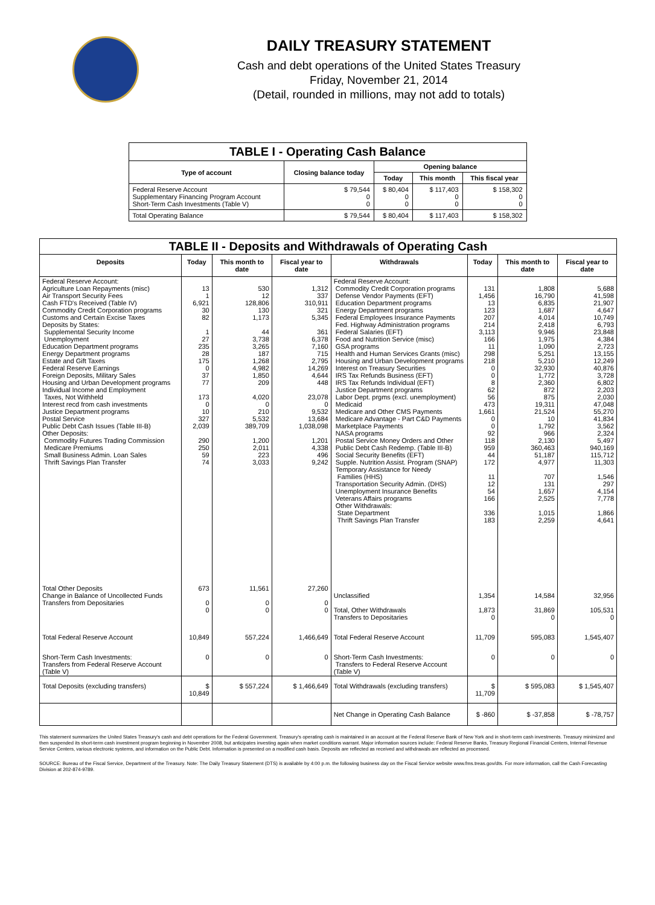DAILY TREASURY STATEMENT
Cash and debt operations of the United States Treasury
Friday, November 21, 2014
(Detail, rounded in millions, may not add to totals)
| TABLE I - Operating Cash Balance | | | | |
| Type of account | Closing balance today | Opening balance | | |
| | | Today | This month | This fiscal year |
| Federal Reserve Account Supplementary Financing Program Account Short-Term Cash Investments (Table V) | $ 79,544 0 0 | $ 80,404 0 0 | $ 117,403 0 0 | $ 158,302 0 0 |
| Total Operating Balance | $ 79,544 | $ 80,404 | $ 117,403 | $ 158,302 |
| TABLE II - Deposits and Withdrawals of Operating Cash | | | | | | | |
| Deposits | Today | This month to date | Fiscal year to date | Withdrawals | Today | This month to date | Fiscal year to date |
| Federal Reserve Account: Agriculture Loan Repayments (misc) Air Transport Security Fees Cash FTD's Received (Table IV) Commodity Credit Corporation programs Customs and Certain Excise Taxes Deposits by States: Supplemental Security Income Unemployment Education Department programs Energy Department programs Estate and Gift Taxes Federal Reserve Earnings Foreign Deposits, Military Sales Housing and Urban Development programs Individual Income and Employment Taxes, Not Withheld Interest recd from cash investments Justice Department programs Postal Service Public Debt Cash Issues (Table III-B) Other Deposits: Commodity Futures Trading Commission Medicare Premiums Small Business Admin. Loan Sales Thrift Savings Plan Transfer | 13 1 6,921 30 82 1 27 235 28 175 0 37 77 173 0 10 327 2,039 290 250 59 74 | 530 12 128,806 130 1,173 44 3,738 3,265 187 1,268 4,982 1,850 209 4,020 0 210 5,532 389,709 1,200 2,011 223 3,033 | 1,312 337 310,911 321 5,345 361 6,378 7,160 715 2,795 14,269 4,644 448 23,078 0 9,532 13,684 1,038,098 1,201 4,338 496 9,242 | Federal Reserve Account: Commodity Credit Corporation programs Defense Vendor Payments (EFT) Education Department programs Energy Department programs Federal Employees Insurance Payments Fed. Highway Administration programs Federal Salaries (EFT) Food and Nutrition Service (misc) GSA programs Health and Human Services Grants (misc) Housing and Urban Development programs Interest on Treasury Securities IRS Tax Refunds Business (EFT) IRS Tax Refunds Individual (EFT) Justice Department programs Labor Dept. prgms (excl. unemployment) Medicaid Medicare and Other CMS Payments Medicare Advantage - Part C&D Payments Marketplace Payments NASA programs Postal Service Money Orders and Other Public Debt Cash Redemp. (Table III-B) Social Security Benefits (EFT) Supple. Nutrition Assist. Program (SNAP) Temporary Assistance for Needy Families (HHS) Transportation Security Admin. (DHS) Unemployment Insurance Benefits Veterans Affairs programs Other Withdrawals: State Department Thrift Savings Plan Transfer | 131 1,456 13 123 207 214 3,113 166 11 298 218 0 0 8 62 56 473 1,661 0 0 92 118 959 44 172 11 12 54 166 336 183 | 1,808 16,790 6,835 1,687 4,014 2,418 9,946 1,975 1,090 5,251 5,210 32,930 1,772 2,360 872 875 19,311 21,524 10 1,792 966 2,130 360,463 51,187 4,977 707 131 1,657 2,525 1,015 2,259 | 5,688 41,598 21,907 4,647 10,749 6,793 23,848 4,384 2,723 13,155 12,249 40,876 3,728 6,802 2,203 2,030 47,048 55,270 41,834 3,562 2,324 5,497 940,169 115,712 11,303 1,546 297 4,154 7,778 1,866 4,641 |
| Total Other Deposits Change in Balance of Uncollected Funds Transfers from Depositaries | 673 0 0 | 11,561 0 0 | 27,260 0 0 | Unclassified Total, Other Withdrawals Transfers to Depositaries | 1,354 1,873 0 | 14,584 31,869 0 | 32,956 105,531 0 |
| Total Federal Reserve Account | 10,849 | 557,224 | 1,466,649 | Total Federal Reserve Account | 11,709 | 595,083 | 1,545,407 |
| Short-Term Cash Investments: Transfers from Federal Reserve Account (Table V) | 0 | 0 | 0 | Short-Term Cash Investments: Transfers to Federal Reserve Account (Table V) | 0 | 0 | 0 |
| Total Deposits (excluding transfers) | $ 10,849 | $ 557,224 | $ 1,466,649 | Total Withdrawals (excluding transfers) | $ 11,709 | $ 595,083 | $ 1,545,407 |
| | | | | Net Change in Operating Cash Balance | $ -860 | $ -37,858 | $ -78,757 |
This statement summarizes the United States Treasury's cash and debt operations for the Federal Government. Treasury's operating cash is maintained in an account at the Federal Reserve Bank of New York and in short-term cash investments. Treasury minimized and then suspended its short-term cash investment program beginning in November 2008, but anticipates investing again when market conditions warrant. Major information sources include: Federal Reserve Banks, Treasury Regional Financial Centers, Internal Revenue Service Centers, various electronic systems, and information on the Public Debt. Information is presented on a modified cash basis. Deposits are reflected as received and withdrawals are reflected as processed.
SOURCE: Bureau of the Fiscal Service, Department of the Treasury. Note: The Daily Treasury Statement (DTS) is available by 4:00 p.m. the following business day on the Fiscal Service website www.fms.treas.gov/dts. For more information, call the Cash Forecasting Division at 202-874-9789.